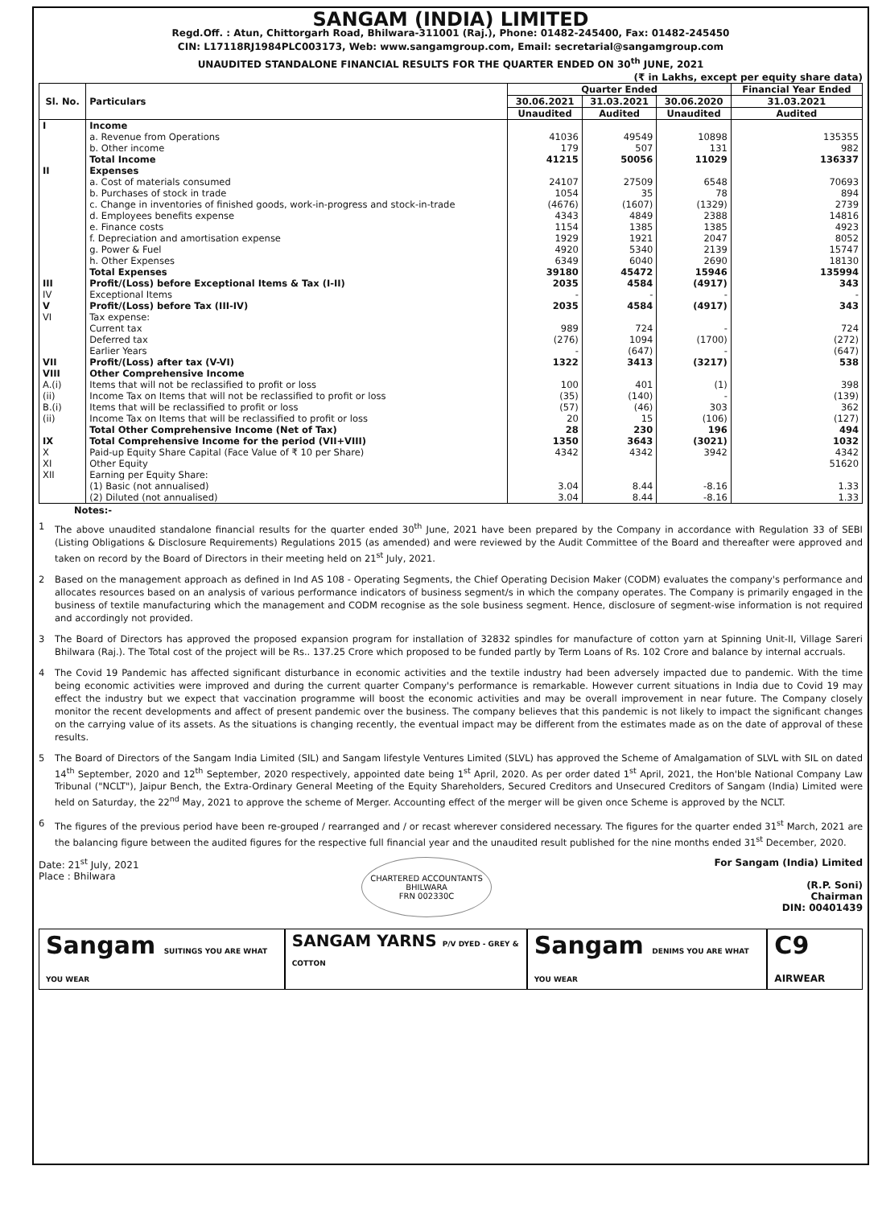SANGAM (INDIA) LIMITED
Regd.Off. : Atun, Chittorgarh Road, Bhilwara-311001 (Raj.), Phone: 01482-245400, Fax: 01482-245450
CIN: L17118RJ1984PLC003173, Web: www.sangamgroup.com, Email: secretarial@sangamgroup.com
UNAUDITED STANDALONE FINANCIAL RESULTS FOR THE QUARTER ENDED ON 30<sup>th</sup> JUNE, 2021
(₹ in Lakhs, except per equity share data)
| Sl. No. | Particulars | Quarter Ended | | | Financial Year Ended |
| --- | --- | --- | --- | --- | --- |
| | | 30.06.2021 | 31.03.2021 | 30.06.2020 | 31.03.2021 |
| | | Unaudited | Audited | Unaudited | Audited |
| I | Income | | | | |
| | a. Revenue from Operations | 41036 | 49549 | 10898 | 135355 |
| | b. Other income | 179 | 507 | 131 | 982 |
| | Total Income | 41215 | 50056 | 11029 | 136337 |
| II | Expenses | | | | |
| | a. Cost of materials consumed | 24107 | 27509 | 6548 | 70693 |
| | b. Purchases of stock in trade | 1054 | 35 | 78 | 894 |
| | c. Change in inventories of finished goods, work-in-progress and stock-in-trade | (4676) | (1607) | (1329) | 2739 |
| | d. Employees benefits expense | 4343 | 4849 | 2388 | 14816 |
| | e. Finance costs | 1154 | 1385 | 1385 | 4923 |
| | f. Depreciation and amortisation expense | 1929 | 1921 | 2047 | 8052 |
| | g. Power & Fuel | 4920 | 5340 | 2139 | 15747 |
| | h. Other Expenses | 6349 | 6040 | 2690 | 18130 |
| | Total Expenses | 39180 | 45472 | 15946 | 135994 |
| III | Profit/(Loss) before Exceptional Items & Tax (I-II) | 2035 | 4584 | (4917) | 343 |
| IV | Exceptional Items | - | - | - | - |
| V | Profit/(Loss) before Tax (III-IV) | 2035 | 4584 | (4917) | 343 |
| VI | Tax expense: | | | | |
| | Current tax | 989 | 724 | - | 724 |
| | Deferred tax | (276) | 1094 | (1700) | (272) |
| | Earlier Years | - | (647) | - | (647) |
| VII | Profit/(Loss) after tax (V-VI) | 1322 | 3413 | (3217) | 538 |
| VIII | Other Comprehensive Income | | | | |
| A.(i) | Items that will not be reclassified to profit or loss | 100 | 401 | (1) | 398 |
| (ii) | Income Tax on Items that will not be reclassified to profit or loss | (35) | (140) | - | (139) |
| B.(i) | Items that will be reclassified to profit or loss | (57) | (46) | 303 | 362 |
| (ii) | Income Tax on Items that will be reclassified to profit or loss | 20 | 15 | (106) | (127) |
| | Total Other Comprehensive Income (Net of Tax) | 28 | 230 | 196 | 494 |
| IX | Total Comprehensive Income for the period (VII+VIII) | 1350 | 3643 | (3021) | 1032 |
| X | Paid-up Equity Share Capital (Face Value of ₹ 10 per Share) | 4342 | 4342 | 3942 | 4342 |
| XI | Other Equity | | | | 51620 |
| XII | Earning per Equity Share: | | | | |
| | (1) Basic (not annualised) | 3.04 | 8.44 | -8.16 | 1.33 |
| | (2) Diluted (not annualised) | 3.04 | 8.44 | -8.16 | 1.33 |
Notes:-
1 The above unaudited standalone financial results for the quarter ended 30<sup>th</sup> June, 2021 have been prepared by the Company in accordance with Regulation 33 of SEBI (Listing Obligations & Disclosure Requirements) Regulations 2015 (as amended) and were reviewed by the Audit Committee of the Board and thereafter were approved and taken on record by the Board of Directors in their meeting held on 21<sup>st</sup> July, 2021.
2 Based on the management approach as defined in Ind AS 108 - Operating Segments, the Chief Operating Decision Maker (CODM) evaluates the company's performance and allocates resources based on an analysis of various performance indicators of business segment/s in which the company operates. The Company is primarily engaged in the business of textile manufacturing which the management and CODM recognise as the sole business segment. Hence, disclosure of segment-wise information is not required and accordingly not provided.
3 The Board of Directors has approved the proposed expansion program for installation of 32832 spindles for manufacture of cotton yarn at Spinning Unit-II, Village Sareri Bhilwara (Raj.). The Total cost of the project will be Rs.. 137.25 Crore which proposed to be funded partly by Term Loans of Rs. 102 Crore and balance by internal accruals.
4 The Covid 19 Pandemic has affected significant disturbance in economic activities and the textile industry had been adversely impacted due to pandemic. With the time being economic activities were improved and during the current quarter Company's performance is remarkable. However current situations in India due to Covid 19 may effect the industry but we expect that vaccination programme will boost the economic activities and may be overall improvement in near future. The Company closely monitor the recent developments and affect of present pandemic over the business. The company believes that this pandemic is not likely to impact the significant changes on the carrying value of its assets. As the situations is changing recently, the eventual impact may be different from the estimates made as on the date of approval of these results.
5 The Board of Directors of the Sangam India Limited (SIL) and Sangam lifestyle Ventures Limited (SLVL) has approved the Scheme of Amalgamation of SLVL with SIL on dated 14<sup>th</sup> September, 2020 and 12<sup>th</sup> September, 2020 respectively, appointed date being 1<sup>st</sup> April, 2020. As per order dated 1<sup>st</sup> April, 2021, the Hon'ble National Company Law Tribunal ("NCLT"), Jaipur Bench, the Extra-Ordinary General Meeting of the Equity Shareholders, Secured Creditors and Unsecured Creditors of Sangam (India) Limited were held on Saturday, the 22<sup>nd</sup> May, 2021 to approve the scheme of Merger. Accounting effect of the merger will be given once Scheme is approved by the NCLT.
6 The figures of the previous period have been re-grouped / rearranged and / or recast wherever considered necessary. The figures for the quarter ended 31<sup>st</sup> March, 2021 are the balancing figure between the audited figures for the respective full financial year and the unaudited result published for the nine months ended 31<sup>st</sup> December, 2020.
Date: 21<sup>st</sup> July, 2021
Place : Bhilwara
CHARTERED ACCOUNTANTS
BHILWARA
FRN 002330C
For Sangam (India) Limited
(R.P. Soni)
Chairman
DIN: 00401439
Sangam SUITINGS YOU ARE WHAT YOU WEAR
SANGAM YARNS P/V DYED - GREY & COTTON
Sangam DENIMS YOU ARE WHAT YOU WEAR
C9 AIRWEAR